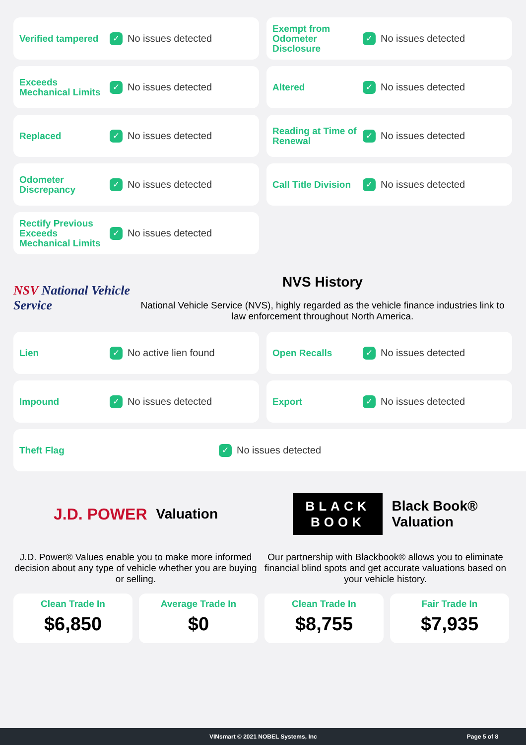Verified tampered
✓
No issues detected
Exempt from Odometer Disclosure
✓
No issues detected
Exceeds Mechanical Limits
✓
No issues detected
Altered
✓
No issues detected
Replaced
✓
No issues detected
Reading at Time of Renewal
✓
No issues detected
Odometer Discrepancy
✓
No issues detected
Call Title Division
✓
No issues detected
Rectify Previous Exceeds Mechanical Limits
✓
No issues detected
NSV National Vehicle Service
NVS History
National Vehicle Service (NVS), highly regarded as the vehicle finance industries link to law enforcement throughout North America.
Lien
✓
No active lien found
Open Recalls
✓
No issues detected
Impound
✓
No issues detected
Export
✓
No issues detected
Theft Flag
✓
No issues detected
J.D. POWER Valuation
J.D. Power® Values enable you to make more informed decision about any type of vehicle whether you are buying or selling.
BLACK
BOOK Black Book®
Valuation
Our partnership with Blackbook® allows you to eliminate financial blind spots and get accurate valuations based on your vehicle history.
Clean Trade In
$6,850
Average Trade In
$0
Clean Trade In
$8,755
Fair Trade In
$7,935
VINsmart © 2021 NOBEL Systems, Inc Page 5 of 8